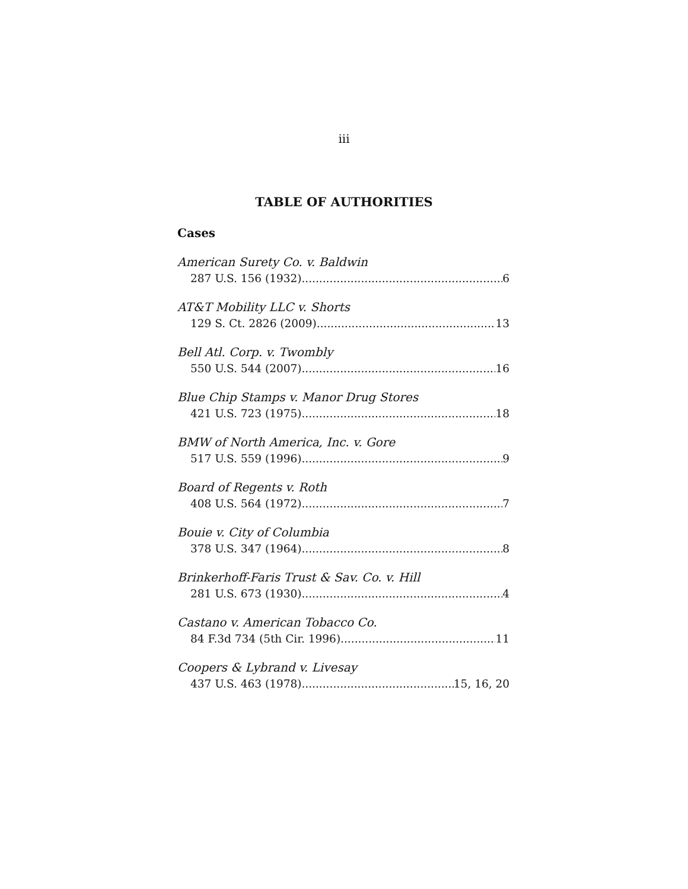iii
TABLE OF AUTHORITIES
Cases
American Surety Co. v. Baldwin
287 U.S. 156 (1932) 6
AT&T Mobility LLC v. Shorts
129 S. Ct. 2826 (2009) 13
Bell Atl. Corp. v. Twombly
550 U.S. 544 (2007) 16
Blue Chip Stamps v. Manor Drug Stores
421 U.S. 723 (1975) 18
BMW of North America, Inc. v. Gore
517 U.S. 559 (1996) 9
Board of Regents v. Roth
408 U.S. 564 (1972) 7
Bouie v. City of Columbia
378 U.S. 347 (1964) 8
Brinkerhoff-Faris Trust & Sav. Co. v. Hill
281 U.S. 673 (1930) 4
Castano v. American Tobacco Co.
84 F.3d 734 (5th Cir. 1996) 11
Coopers & Lybrand v. Livesay
437 U.S. 463 (1978) 15, 16, 20